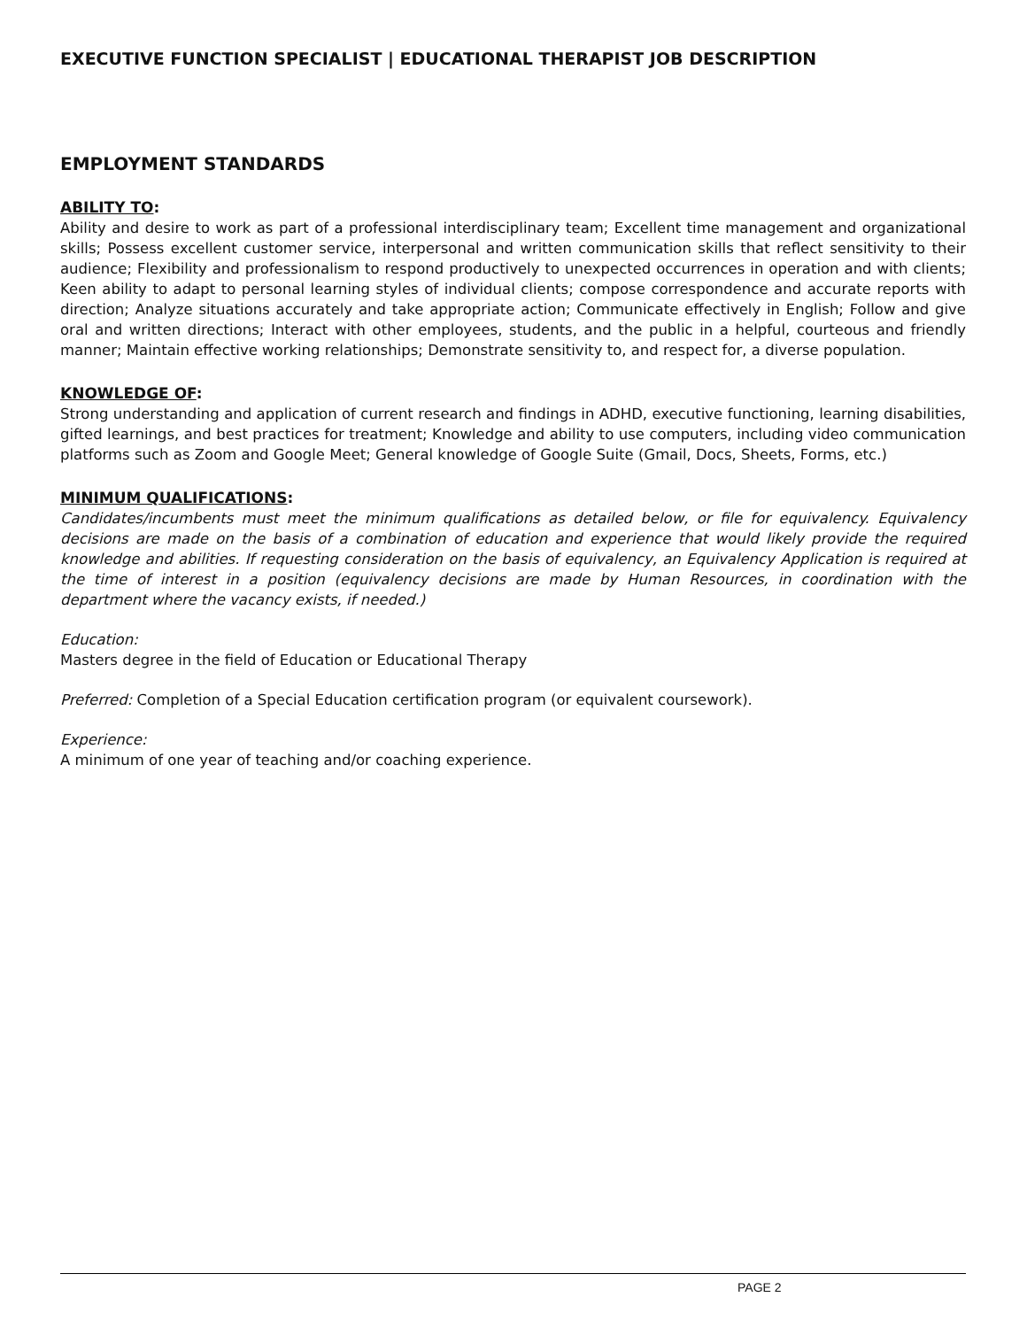EXECUTIVE FUNCTION SPECIALIST | EDUCATIONAL THERAPIST JOB DESCRIPTION
EMPLOYMENT STANDARDS
ABILITY TO:
Ability and desire to work as part of a professional interdisciplinary team; Excellent time management and organizational skills; Possess excellent customer service, interpersonal and written communication skills that reflect sensitivity to their audience; Flexibility and professionalism to respond productively to unexpected occurrences in operation and with clients; Keen ability to adapt to personal learning styles of individual clients; compose correspondence and accurate reports with direction; Analyze situations accurately and take appropriate action; Communicate effectively in English; Follow and give oral and written directions; Interact with other employees, students, and the public in a helpful, courteous and friendly manner; Maintain effective working relationships; Demonstrate sensitivity to, and respect for, a diverse population.
KNOWLEDGE OF:
Strong understanding and application of current research and findings in ADHD, executive functioning, learning disabilities, gifted learnings, and best practices for treatment; Knowledge and ability to use computers, including video communication platforms such as Zoom and Google Meet; General knowledge of Google Suite (Gmail, Docs, Sheets, Forms, etc.)
MINIMUM QUALIFICATIONS:
Candidates/incumbents must meet the minimum qualifications as detailed below, or file for equivalency. Equivalency decisions are made on the basis of a combination of education and experience that would likely provide the required knowledge and abilities. If requesting consideration on the basis of equivalency, an Equivalency Application is required at the time of interest in a position (equivalency decisions are made by Human Resources, in coordination with the department where the vacancy exists, if needed.)
Education:
Masters degree in the field of Education or Educational Therapy
Preferred: Completion of a Special Education certification program (or equivalent coursework).
Experience:
A minimum of one year of teaching and/or coaching experience.
PAGE 2